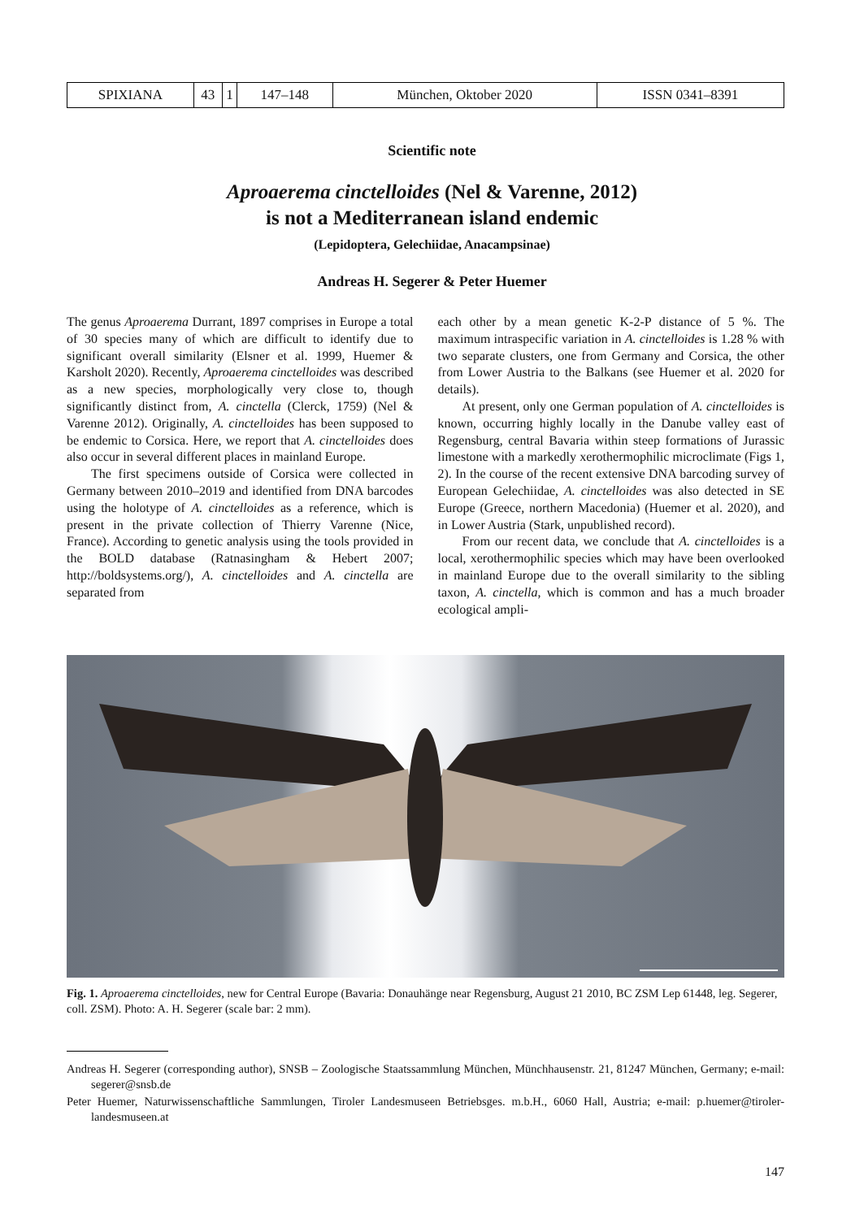| SPIXIANA | 43 | 1 | 147–148 | München, Oktober 2020 | ISSN 0341–8391 |
Scientific note
Aproaerema cinctelloides (Nel & Varenne, 2012)
is not a Mediterranean island endemic
(Lepidoptera, Gelechiidae, Anacampsinae)
Andreas H. Segerer & Peter Huemer
The genus Aproaerema Durrant, 1897 comprises in Europe a total of 30 species many of which are difficult to identify due to significant overall similarity (Elsner et al. 1999, Huemer & Karsholt 2020). Recently, Aproaerema cinctelloides was described as a new species, morphologically very close to, though significantly distinct from, A. cinctella (Clerck, 1759) (Nel & Varenne 2012). Originally, A. cinctelloides has been supposed to be endemic to Corsica. Here, we report that A. cinctelloides does also occur in several different places in mainland Europe.
The first specimens outside of Corsica were collected in Germany between 2010–2019 and identified from DNA barcodes using the holotype of A. cinctelloides as a reference, which is present in the private collection of Thierry Varenne (Nice, France). According to genetic analysis using the tools provided in the BOLD database (Ratnasingham & Hebert 2007; http://boldsystems.org/), A. cinctelloides and A. cinctella are separated from
each other by a mean genetic K-2-P distance of 5 %. The maximum intraspecific variation in A. cinctelloides is 1.28 % with two separate clusters, one from Germany and Corsica, the other from Lower Austria to the Balkans (see Huemer et al. 2020 for details).
At present, only one German population of A. cinctelloides is known, occurring highly locally in the Danube valley east of Regensburg, central Bavaria within steep formations of Jurassic limestone with a markedly xerothermophilic microclimate (Figs 1, 2). In the course of the recent extensive DNA barcoding survey of European Gelechiidae, A. cinctelloides was also detected in SE Europe (Greece, northern Macedonia) (Huemer et al. 2020), and in Lower Austria (Stark, unpublished record).
From our recent data, we conclude that A. cinctelloides is a local, xerothermophilic species which may have been overlooked in mainland Europe due to the overall similarity to the sibling taxon, A. cinctella, which is common and has a much broader ecological ampli-
Fig. 1. Aproaerema cinctelloides, new for Central Europe (Bavaria: Donauhänge near Regensburg, August 21 2010, BC ZSM Lep 61448, leg. Segerer, coll. ZSM). Photo: A. H. Segerer (scale bar: 2 mm).
Andreas H. Segerer (corresponding author), SNSB – Zoologische Staatssammlung München, Münchhausenstr. 21, 81247 München, Germany; e-mail: segerer@snsb.de
Peter Huemer, Naturwissenschaftliche Sammlungen, Tiroler Landesmuseen Betriebsges. m.b.H., 6060 Hall, Austria; e-mail: p.huemer@tiroler-landesmuseen.at
147